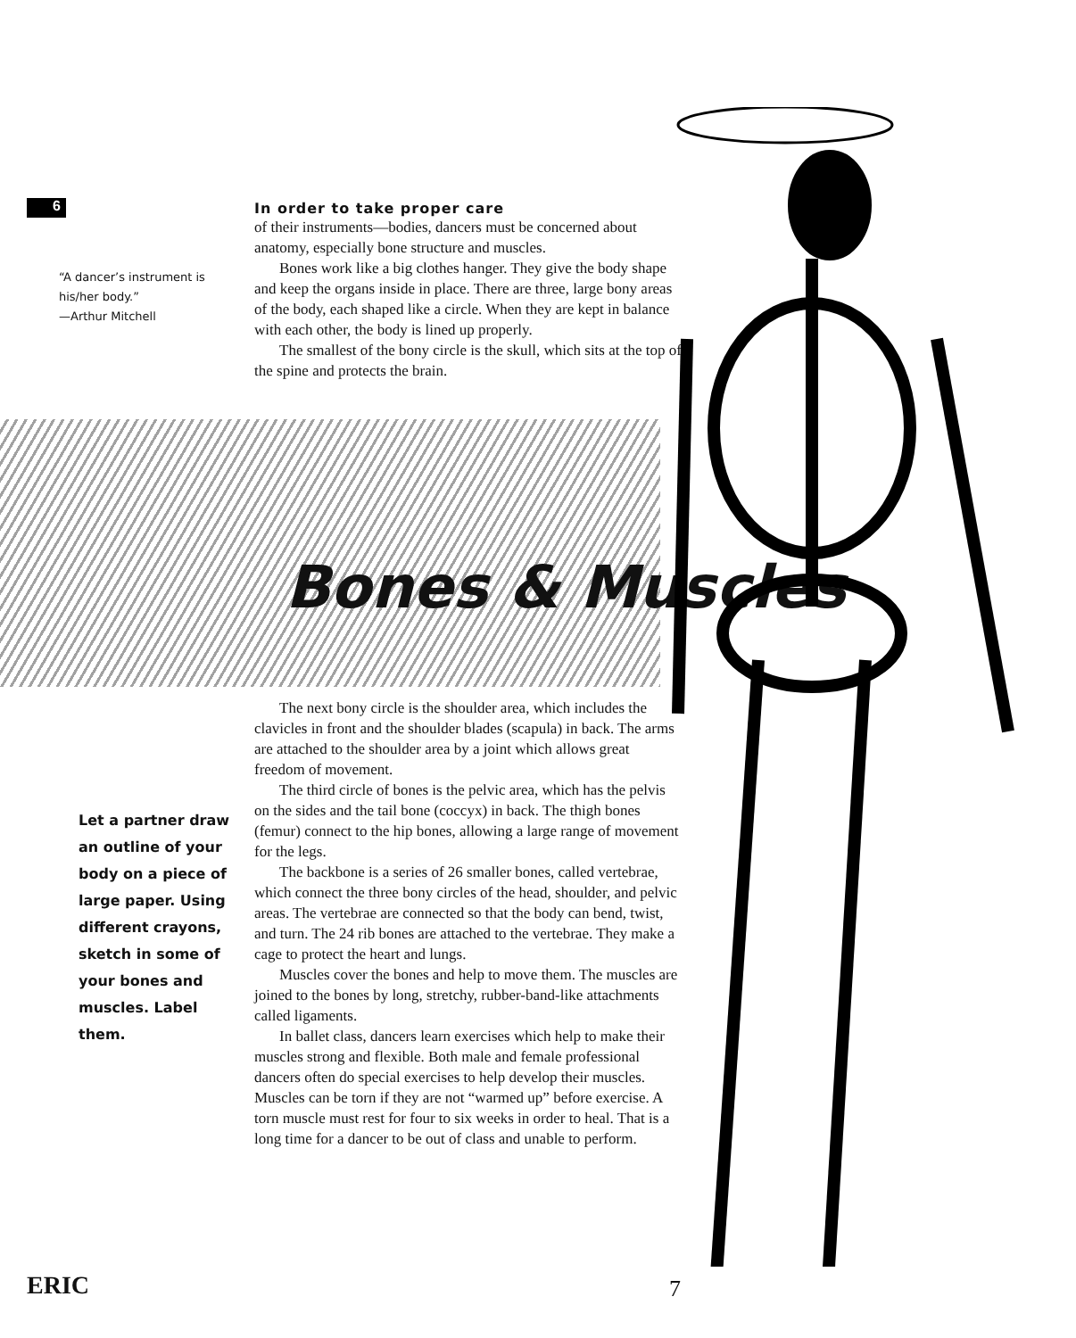6
“A dancer’s instrument is his/her body.”
—Arthur Mitchell
In order to take proper care
of their instruments—bodies, dancers must be concerned about anatomy, especially bone structure and muscles.
Bones work like a big clothes hanger. They give the body shape and keep the organs inside in place. There are three, large bony areas of the body, each shaped like a circle. When they are kept in balance with each other, the body is lined up properly.
The smallest of the bony circle is the skull, which sits at the top of the spine and protects the brain.
Bones & Muscles
Let a partner draw an outline of your body on a piece of large paper. Using different crayons, sketch in some of your bones and muscles. Label them.
The next bony circle is the shoulder area, which includes the clavicles in front and the shoulder blades (scapula) in back. The arms are attached to the shoulder area by a joint which allows great freedom of movement.
The third circle of bones is the pelvic area, which has the pelvis on the sides and the tail bone (coccyx) in back. The thigh bones (femur) connect to the hip bones, allowing a large range of movement for the legs.
The backbone is a series of 26 smaller bones, called vertebrae, which connect the three bony circles of the head, shoulder, and pelvic areas. The vertebrae are connected so that the body can bend, twist, and turn. The 24 rib bones are attached to the vertebrae. They make a cage to protect the heart and lungs.
Muscles cover the bones and help to move them. The muscles are joined to the bones by long, stretchy, rubber-band-like attachments called ligaments.
In ballet class, dancers learn exercises which help to make their muscles strong and flexible. Both male and female professional dancers often do special exercises to help develop their muscles. Muscles can be torn if they are not “warmed up” before exercise. A torn muscle must rest for four to six weeks in order to heal. That is a long time for a dancer to be out of class and unable to perform.
ERIC 7